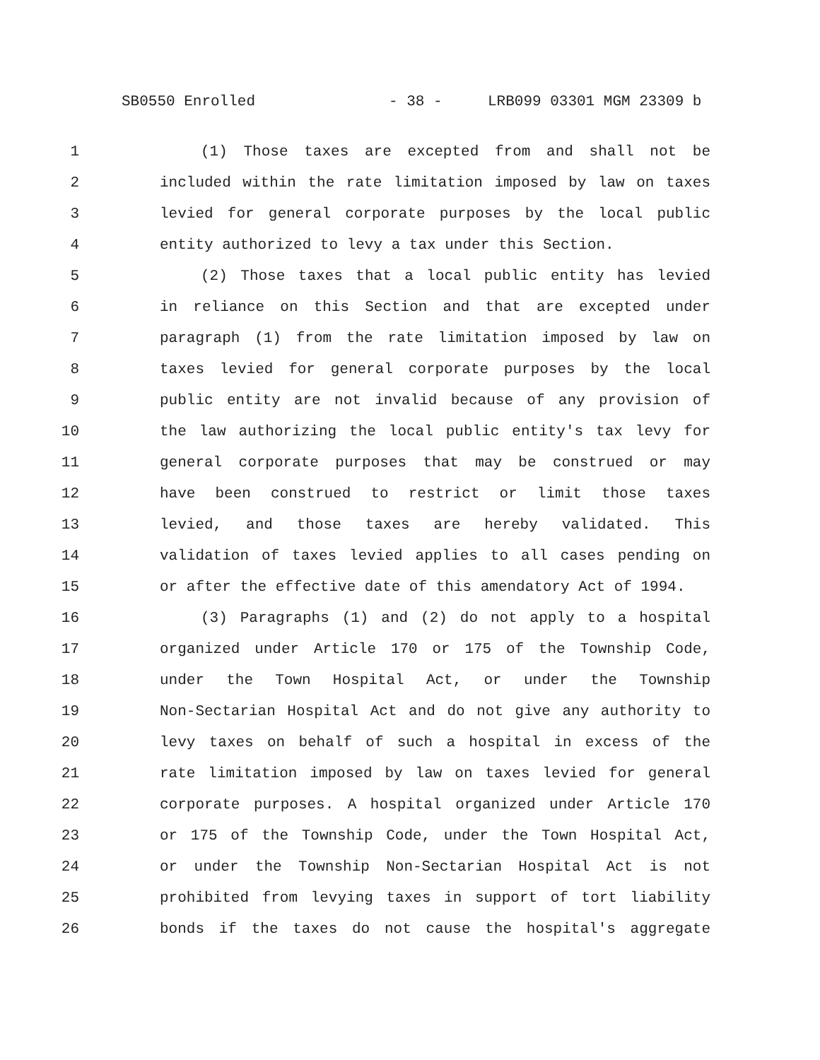SB0550 Enrolled - 38 - LRB099 03301 MGM 23309 b
1 (1) Those taxes are excepted from and shall not be
2 included within the rate limitation imposed by law on taxes
3 levied for general corporate purposes by the local public
4 entity authorized to levy a tax under this Section.
5 (2) Those taxes that a local public entity has levied
6 in reliance on this Section and that are excepted under
7 paragraph (1) from the rate limitation imposed by law on
8 taxes levied for general corporate purposes by the local
9 public entity are not invalid because of any provision of
10 the law authorizing the local public entity's tax levy for
11 general corporate purposes that may be construed or may
12 have been construed to restrict or limit those taxes
13 levied, and those taxes are hereby validated. This
14 validation of taxes levied applies to all cases pending on
15 or after the effective date of this amendatory Act of 1994.
16 (3) Paragraphs (1) and (2) do not apply to a hospital
17 organized under Article 170 or 175 of the Township Code,
18 under the Town Hospital Act, or under the Township
19 Non-Sectarian Hospital Act and do not give any authority to
20 levy taxes on behalf of such a hospital in excess of the
21 rate limitation imposed by law on taxes levied for general
22 corporate purposes. A hospital organized under Article 170
23 or 175 of the Township Code, under the Town Hospital Act,
24 or under the Township Non-Sectarian Hospital Act is not
25 prohibited from levying taxes in support of tort liability
26 bonds if the taxes do not cause the hospital's aggregate